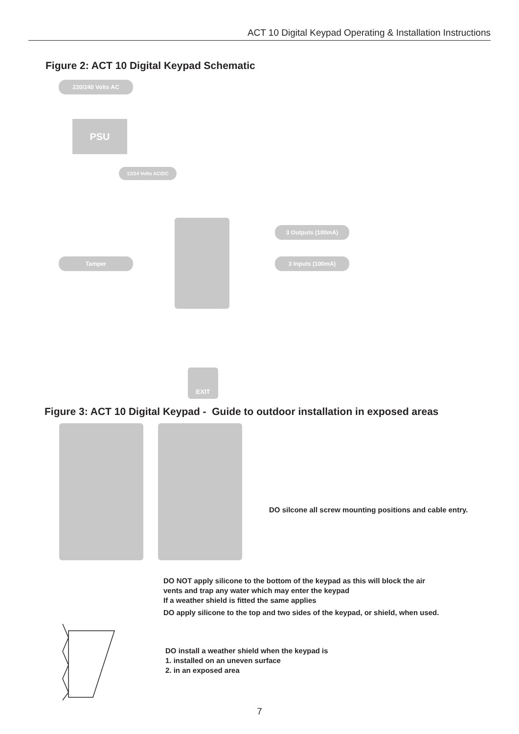ACT 10 Digital Keypad Operating & Installation Instructions
Figure 2: ACT 10 Digital Keypad Schematic
220/240 Volts AC
PSU
12/24 Volts AC/DC
3 Outputs (100mA)
Tamper 3 Inputs (100mA)
EXIT
Figure 3: ACT 10 Digital Keypad - Guide to outdoor installation in exposed areas
DO silcone all screw mounting positions and cable entry.
DO NOT apply silicone to the bottom of the keypad as this will block the air
vents and trap any water which may enter the keypad
If a weather shield is fitted the same applies
DO apply silicone to the top and two sides of the keypad, or shield, when used.
DO install a weather shield when the keypad is
1. installed on an uneven surface
2. in an exposed area
7